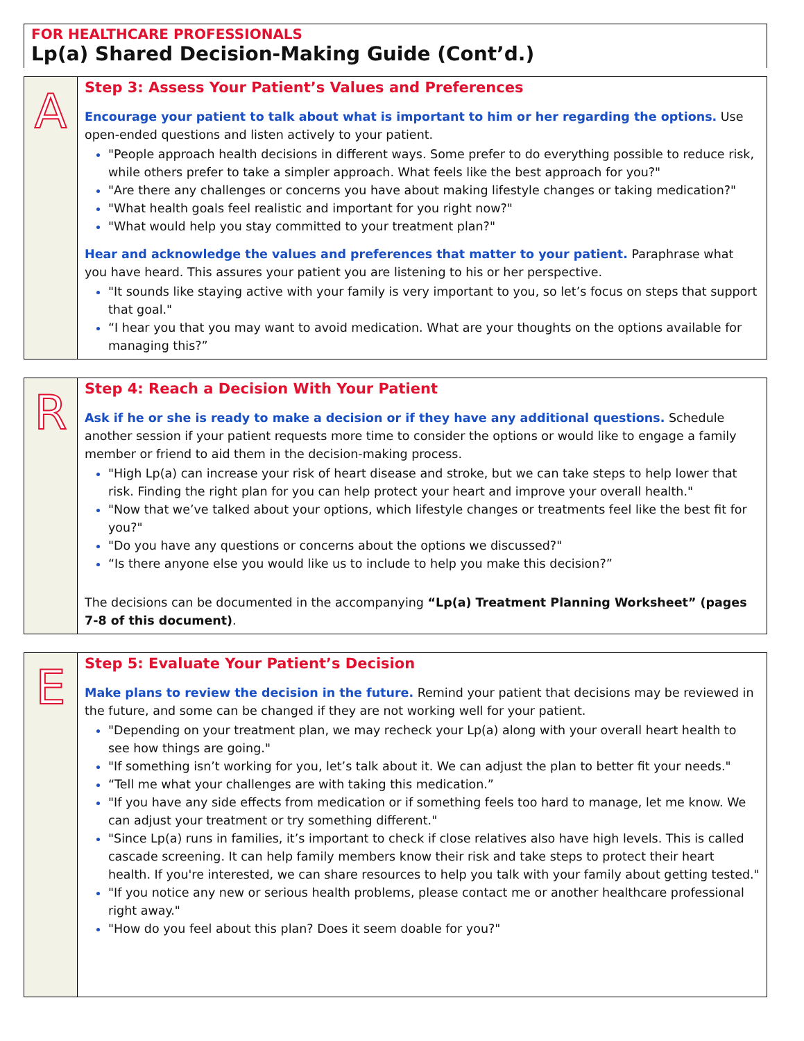FOR HEALTHCARE PROFESSIONALS
Lp(a) Shared Decision-Making Guide (Cont’d.)
A
Step 3: Assess Your Patient’s Values and Preferences
Encourage your patient to talk about what is important to him or her regarding the options. Use open-ended questions and listen actively to your patient.
"People approach health decisions in different ways. Some prefer to do everything possible to reduce risk, while others prefer to take a simpler approach. What feels like the best approach for you?"
"Are there any challenges or concerns you have about making lifestyle changes or taking medication?"
"What health goals feel realistic and important for you right now?"
"What would help you stay committed to your treatment plan?"
Hear and acknowledge the values and preferences that matter to your patient. Paraphrase what you have heard. This assures your patient you are listening to his or her perspective.
"It sounds like staying active with your family is very important to you, so let’s focus on steps that support that goal."
“I hear you that you may want to avoid medication. What are your thoughts on the options available for managing this?”
R
Step 4: Reach a Decision With Your Patient
Ask if he or she is ready to make a decision or if they have any additional questions. Schedule another session if your patient requests more time to consider the options or would like to engage a family member or friend to aid them in the decision-making process.
"High Lp(a) can increase your risk of heart disease and stroke, but we can take steps to help lower that risk. Finding the right plan for you can help protect your heart and improve your overall health."
"Now that we’ve talked about your options, which lifestyle changes or treatments feel like the best fit for you?"
"Do you have any questions or concerns about the options we discussed?"
“Is there anyone else you would like us to include to help you make this decision?”
The decisions can be documented in the accompanying “Lp(a) Treatment Planning Worksheet” (pages 7-8 of this document).
E
Step 5: Evaluate Your Patient’s Decision
Make plans to review the decision in the future. Remind your patient that decisions may be reviewed in the future, and some can be changed if they are not working well for your patient.
"Depending on your treatment plan, we may recheck your Lp(a) along with your overall heart health to see how things are going."
"If something isn’t working for you, let’s talk about it. We can adjust the plan to better fit your needs."
“Tell me what your challenges are with taking this medication.”
"If you have any side effects from medication or if something feels too hard to manage, let me know. We can adjust your treatment or try something different."
"Since Lp(a) runs in families, it’s important to check if close relatives also have high levels. This is called cascade screening. It can help family members know their risk and take steps to protect their heart health. If you're interested, we can share resources to help you talk with your family about getting tested."
"If you notice any new or serious health problems, please contact me or another healthcare professional right away."
"How do you feel about this plan? Does it seem doable for you?"